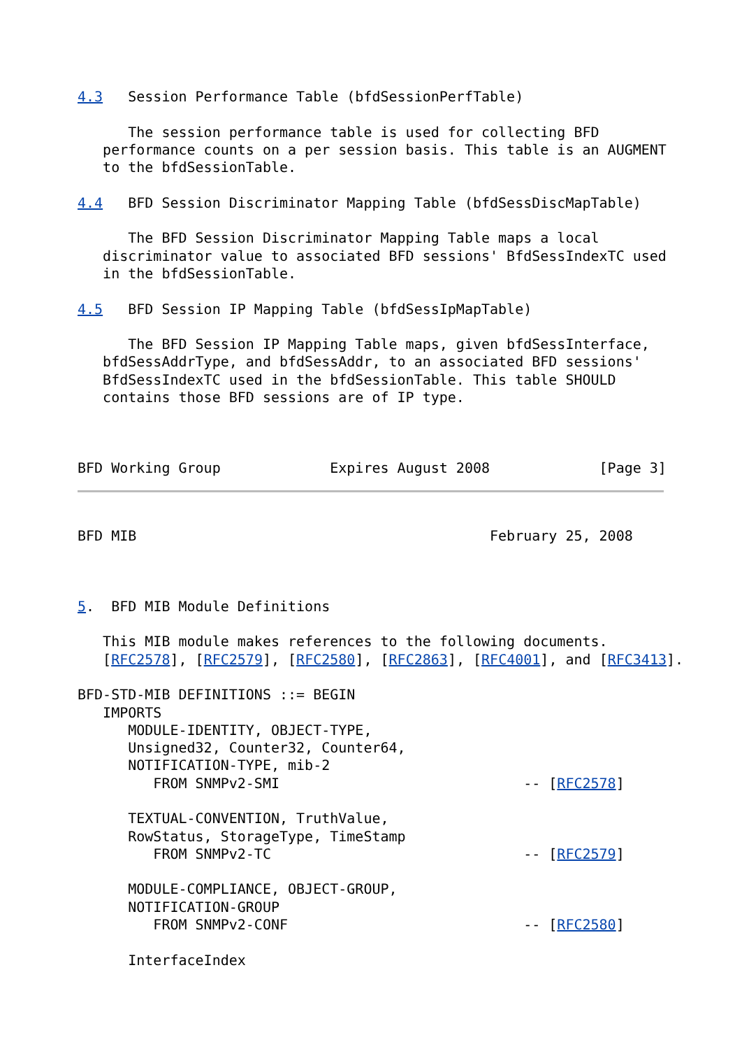4.3   Session Performance Table (bfdSessionPerfTable)

      The session performance table is used for collecting BFD
   performance counts on a per session basis. This table is an AUGMENT
   to the bfdSessionTable.

4.4   BFD Session Discriminator Mapping Table (bfdSessDiscMapTable)

      The BFD Session Discriminator Mapping Table maps a local
   discriminator value to associated BFD sessions' BfdSessIndexTC used
   in the bfdSessionTable.

4.5   BFD Session IP Mapping Table (bfdSessIpMapTable)

      The BFD Session IP Mapping Table maps, given bfdSessInterface,
   bfdSessAddrType, and bfdSessAddr, to an associated BFD sessions'
   BfdSessIndexTC used in the bfdSessionTable. This table SHOULD
   contains those BFD sessions are of IP type.



BFD Working Group             Expires August 2008             [Page 3]
BFD MIB                                          February 25, 2008



5.  BFD MIB Module Definitions

   This MIB module makes references to the following documents.
   [RFC2578], [RFC2579], [RFC2580], [RFC2863], [RFC4001], and [RFC3413].

BFD-STD-MIB DEFINITIONS ::= BEGIN
   IMPORTS
      MODULE-IDENTITY, OBJECT-TYPE,
      Unsigned32, Counter32, Counter64,
      NOTIFICATION-TYPE, mib-2
         FROM SNMPv2-SMI                             -- [RFC2578]

      TEXTUAL-CONVENTION, TruthValue,
      RowStatus, StorageType, TimeStamp
         FROM SNMPv2-TC                              -- [RFC2579]

      MODULE-COMPLIANCE, OBJECT-GROUP,
      NOTIFICATION-GROUP
         FROM SNMPv2-CONF                            -- [RFC2580]

      InterfaceIndex